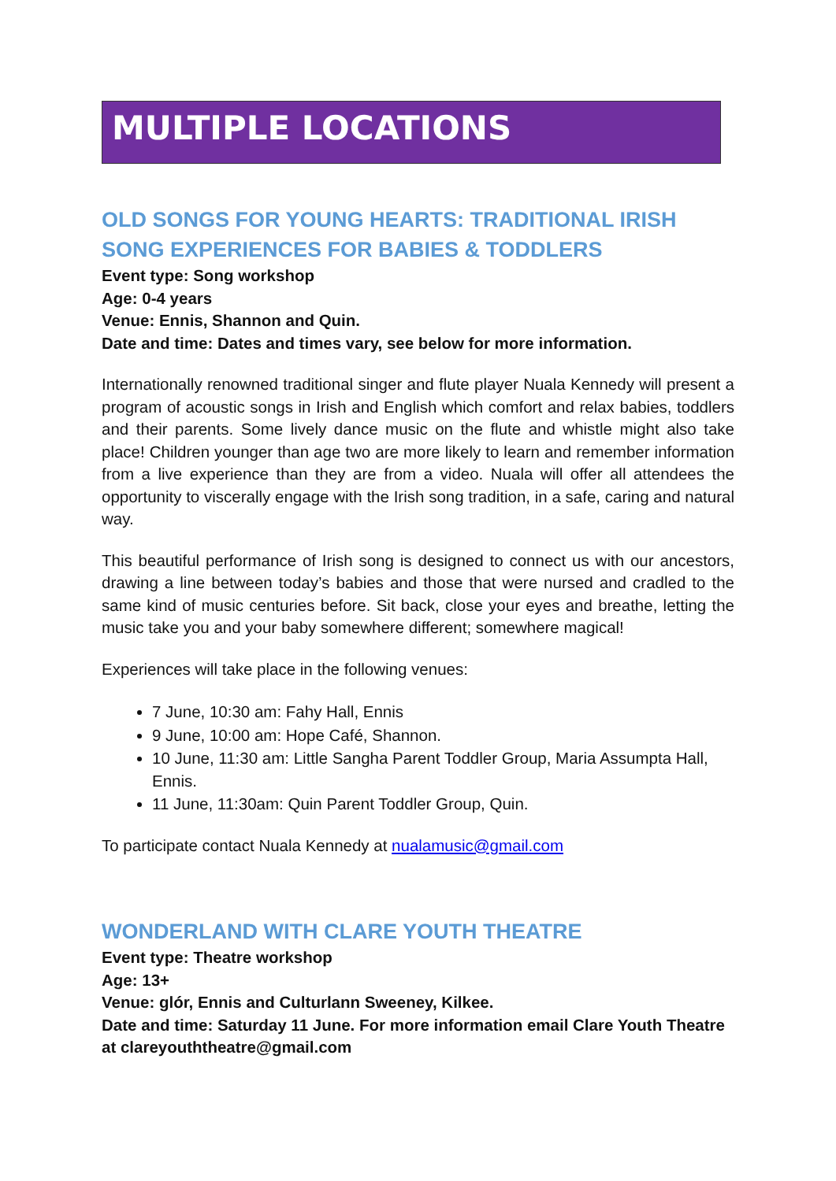MULTIPLE LOCATIONS
OLD SONGS FOR YOUNG HEARTS: TRADITIONAL IRISH SONG EXPERIENCES FOR BABIES & TODDLERS
Event type: Song workshop
Age: 0-4 years
Venue: Ennis, Shannon and Quin.
Date and time: Dates and times vary, see below for more information.
Internationally renowned traditional singer and flute player Nuala Kennedy will present a program of acoustic songs in Irish and English which comfort and relax babies, toddlers and their parents. Some lively dance music on the flute and whistle might also take place! Children younger than age two are more likely to learn and remember information from a live experience than they are from a video. Nuala will offer all attendees the opportunity to viscerally engage with the Irish song tradition, in a safe, caring and natural way.
This beautiful performance of Irish song is designed to connect us with our ancestors, drawing a line between today’s babies and those that were nursed and cradled to the same kind of music centuries before. Sit back, close your eyes and breathe, letting the music take you and your baby somewhere different; somewhere magical!
Experiences will take place in the following venues:
7 June, 10:30 am: Fahy Hall, Ennis
9 June, 10:00 am: Hope Café, Shannon.
10 June, 11:30 am: Little Sangha Parent Toddler Group, Maria Assumpta Hall, Ennis.
11 June, 11:30am: Quin Parent Toddler Group, Quin.
To participate contact Nuala Kennedy at nualamusic@gmail.com
WONDERLAND WITH CLARE YOUTH THEATRE
Event type: Theatre workshop
Age: 13+
Venue: glór, Ennis and Culturlann Sweeney, Kilkee.
Date and time: Saturday 11 June. For more information email Clare Youth Theatre at clareyouththeatre@gmail.com